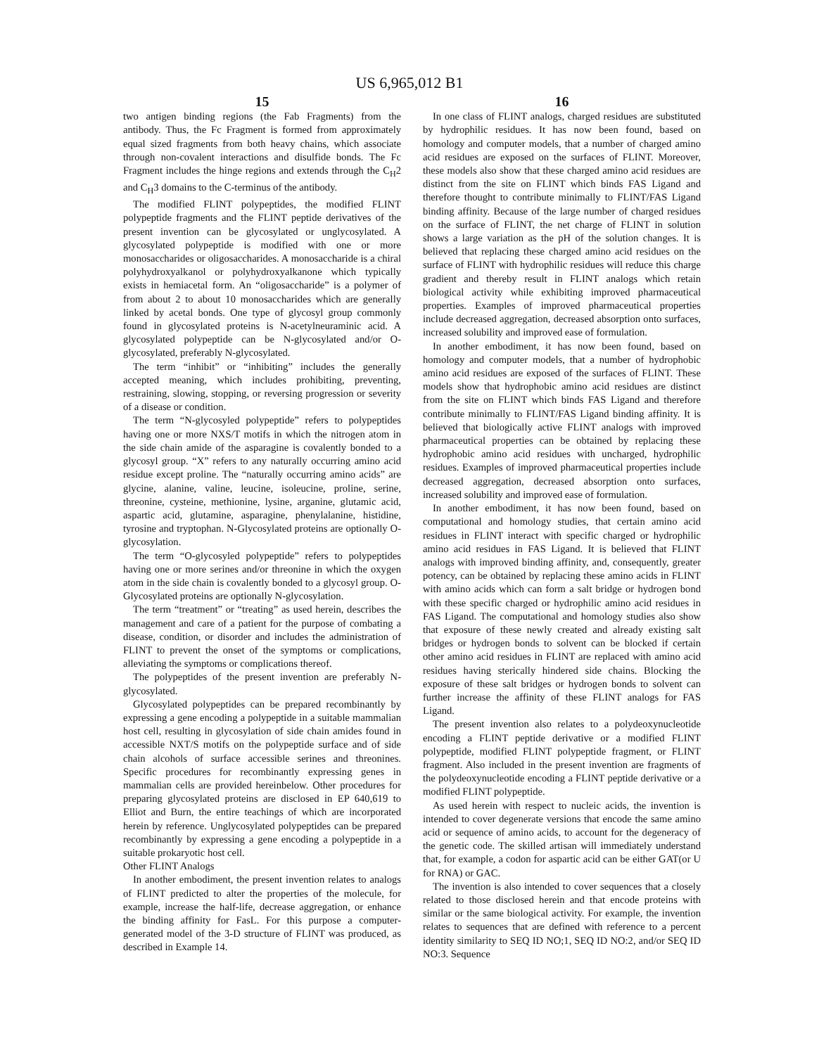US 6,965,012 B1
15
two antigen binding regions (the Fab Fragments) from the antibody. Thus, the Fc Fragment is formed from approximately equal sized fragments from both heavy chains, which associate through non-covalent interactions and disulfide bonds. The Fc Fragment includes the hinge regions and extends through the C<sub>H</sub>2 and C<sub>H</sub>3 domains to the C-terminus of the antibody.
The modified FLINT polypeptides, the modified FLINT polypeptide fragments and the FLINT peptide derivatives of the present invention can be glycosylated or unglycosylated. A glycosylated polypeptide is modified with one or more monosaccharides or oligosaccharides. A monosaccharide is a chiral polyhydroxyalkanol or polyhydroxyalkanone which typically exists in hemiacetal form. An “oligosaccharide” is a polymer of from about 2 to about 10 monosaccharides which are generally linked by acetal bonds. One type of glycosyl group commonly found in glycosylated proteins is N-acetylneuraminic acid. A glycosylated polypeptide can be N-glycosylated and/or O-glycosylated, preferably N-glycosylated.
The term “inhibit” or “inhibiting” includes the generally accepted meaning, which includes prohibiting, preventing, restraining, slowing, stopping, or reversing progression or severity of a disease or condition.
The term “N-glycosyled polypeptide” refers to polypeptides having one or more NXS/T motifs in which the nitrogen atom in the side chain amide of the asparagine is covalently bonded to a glycosyl group. “X” refers to any naturally occurring amino acid residue except proline. The “naturally occurring amino acids” are glycine, alanine, valine, leucine, isoleucine, proline, serine, threonine, cysteine, methionine, lysine, arganine, glutamic acid, aspartic acid, glutamine, asparagine, phenylalanine, histidine, tyrosine and tryptophan. N-Glycosylated proteins are optionally O-glycosylation.
The term “O-glycosyled polypeptide” refers to polypeptides having one or more serines and/or threonine in which the oxygen atom in the side chain is covalently bonded to a glycosyl group. O-Glycosylated proteins are optionally N-glycosylation.
The term “treatment” or “treating” as used herein, describes the management and care of a patient for the purpose of combating a disease, condition, or disorder and includes the administration of FLINT to prevent the onset of the symptoms or complications, alleviating the symptoms or complications thereof.
The polypeptides of the present invention are preferably N-glycosylated.
Glycosylated polypeptides can be prepared recombinantly by expressing a gene encoding a polypeptide in a suitable mammalian host cell, resulting in glycosylation of side chain amides found in accessible NXT/S motifs on the polypeptide surface and of side chain alcohols of surface accessible serines and threonines. Specific procedures for recombinantly expressing genes in mammalian cells are provided hereinbelow. Other procedures for preparing glycosylated proteins are disclosed in EP 640,619 to Elliot and Burn, the entire teachings of which are incorporated herein by reference. Unglycosylated polypeptides can be prepared recombinantly by expressing a gene encoding a polypeptide in a suitable prokaryotic host cell.
Other FLINT Analogs
In another embodiment, the present invention relates to analogs of FLINT predicted to alter the properties of the molecule, for example, increase the half-life, decrease aggregation, or enhance the binding affinity for FasL. For this purpose a computer-generated model of the 3-D structure of FLINT was produced, as described in Example 14.
16
In one class of FLINT analogs, charged residues are substituted by hydrophilic residues. It has now been found, based on homology and computer models, that a number of charged amino acid residues are exposed on the surfaces of FLINT. Moreover, these models also show that these charged amino acid residues are distinct from the site on FLINT which binds FAS Ligand and therefore thought to contribute minimally to FLINT/FAS Ligand binding affinity. Because of the large number of charged residues on the surface of FLINT, the net charge of FLINT in solution shows a large variation as the pH of the solution changes. It is believed that replacing these charged amino acid residues on the surface of FLINT with hydrophilic residues will reduce this charge gradient and thereby result in FLINT analogs which retain biological activity while exhibiting improved pharmaceutical properties. Examples of improved pharmaceutical properties include decreased aggregation, decreased absorption onto surfaces, increased solubility and improved ease of formulation.
In another embodiment, it has now been found, based on homology and computer models, that a number of hydrophobic amino acid residues are exposed of the surfaces of FLINT. These models show that hydrophobic amino acid residues are distinct from the site on FLINT which binds FAS Ligand and therefore contribute minimally to FLINT/FAS Ligand binding affinity. It is believed that biologically active FLINT analogs with improved pharmaceutical properties can be obtained by replacing these hydrophobic amino acid residues with uncharged, hydrophilic residues. Examples of improved pharmaceutical properties include decreased aggregation, decreased absorption onto surfaces, increased solubility and improved ease of formulation.
In another embodiment, it has now been found, based on computational and homology studies, that certain amino acid residues in FLINT interact with specific charged or hydrophilic amino acid residues in FAS Ligand. It is believed that FLINT analogs with improved binding affinity, and, consequently, greater potency, can be obtained by replacing these amino acids in FLINT with amino acids which can form a salt bridge or hydrogen bond with these specific charged or hydrophilic amino acid residues in FAS Ligand. The computational and homology studies also show that exposure of these newly created and already existing salt bridges or hydrogen bonds to solvent can be blocked if certain other amino acid residues in FLINT are replaced with amino acid residues having sterically hindered side chains. Blocking the exposure of these salt bridges or hydrogen bonds to solvent can further increase the affinity of these FLINT analogs for FAS Ligand.
The present invention also relates to a polydeoxynucleotide encoding a FLINT peptide derivative or a modified FLINT polypeptide, modified FLINT polypeptide fragment, or FLINT fragment. Also included in the present invention are fragments of the polydeoxynucleotide encoding a FLINT peptide derivative or a modified FLINT polypeptide.
As used herein with respect to nucleic acids, the invention is intended to cover degenerate versions that encode the same amino acid or sequence of amino acids, to account for the degeneracy of the genetic code. The skilled artisan will immediately understand that, for example, a codon for aspartic acid can be either GAT(or U for RNA) or GAC.
The invention is also intended to cover sequences that a closely related to those disclosed herein and that encode proteins with similar or the same biological activity. For example, the invention relates to sequences that are defined with reference to a percent identity similarity to SEQ ID NO;1, SEQ ID NO:2, and/or SEQ ID NO:3. Sequence